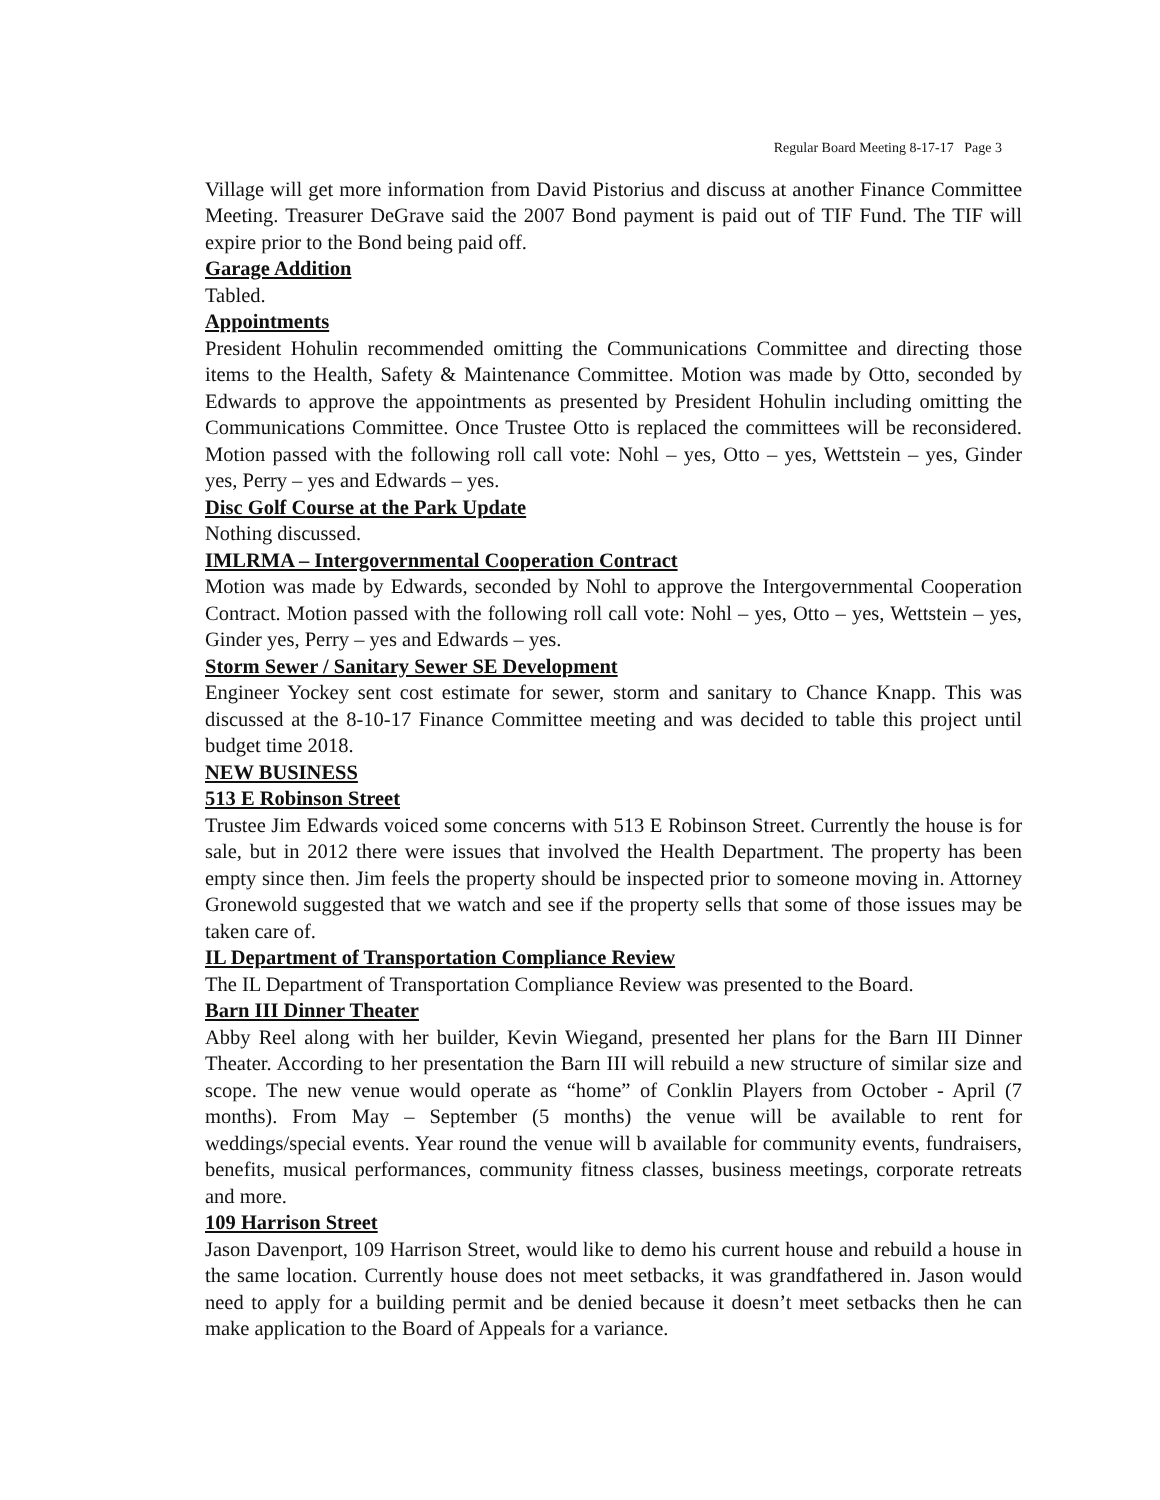Regular Board Meeting 8-17-17 Page 3
Village will get more information from David Pistorius and discuss at another Finance Committee Meeting. Treasurer DeGrave said the 2007 Bond payment is paid out of TIF Fund. The TIF will expire prior to the Bond being paid off.
Garage Addition
Tabled.
Appointments
President Hohulin recommended omitting the Communications Committee and directing those items to the Health, Safety & Maintenance Committee. Motion was made by Otto, seconded by Edwards to approve the appointments as presented by President Hohulin including omitting the Communications Committee. Once Trustee Otto is replaced the committees will be reconsidered. Motion passed with the following roll call vote: Nohl – yes, Otto – yes, Wettstein – yes, Ginder yes, Perry – yes and Edwards – yes.
Disc Golf Course at the Park Update
Nothing discussed.
IMLRMA – Intergovernmental Cooperation Contract
Motion was made by Edwards, seconded by Nohl to approve the Intergovernmental Cooperation Contract. Motion passed with the following roll call vote: Nohl – yes, Otto – yes, Wettstein – yes, Ginder yes, Perry – yes and Edwards – yes.
Storm Sewer / Sanitary Sewer SE Development
Engineer Yockey sent cost estimate for sewer, storm and sanitary to Chance Knapp. This was discussed at the 8-10-17 Finance Committee meeting and was decided to table this project until budget time 2018.
NEW BUSINESS
513 E Robinson Street
Trustee Jim Edwards voiced some concerns with 513 E Robinson Street. Currently the house is for sale, but in 2012 there were issues that involved the Health Department. The property has been empty since then. Jim feels the property should be inspected prior to someone moving in. Attorney Gronewold suggested that we watch and see if the property sells that some of those issues may be taken care of.
IL Department of Transportation Compliance Review
The IL Department of Transportation Compliance Review was presented to the Board.
Barn III Dinner Theater
Abby Reel along with her builder, Kevin Wiegand, presented her plans for the Barn III Dinner Theater. According to her presentation the Barn III will rebuild a new structure of similar size and scope. The new venue would operate as “home” of Conklin Players from October - April (7 months). From May – September (5 months) the venue will be available to rent for weddings/special events. Year round the venue will b available for community events, fundraisers, benefits, musical performances, community fitness classes, business meetings, corporate retreats and more.
109 Harrison Street
Jason Davenport, 109 Harrison Street, would like to demo his current house and rebuild a house in the same location. Currently house does not meet setbacks, it was grandfathered in. Jason would need to apply for a building permit and be denied because it doesn’t meet setbacks then he can make application to the Board of Appeals for a variance.